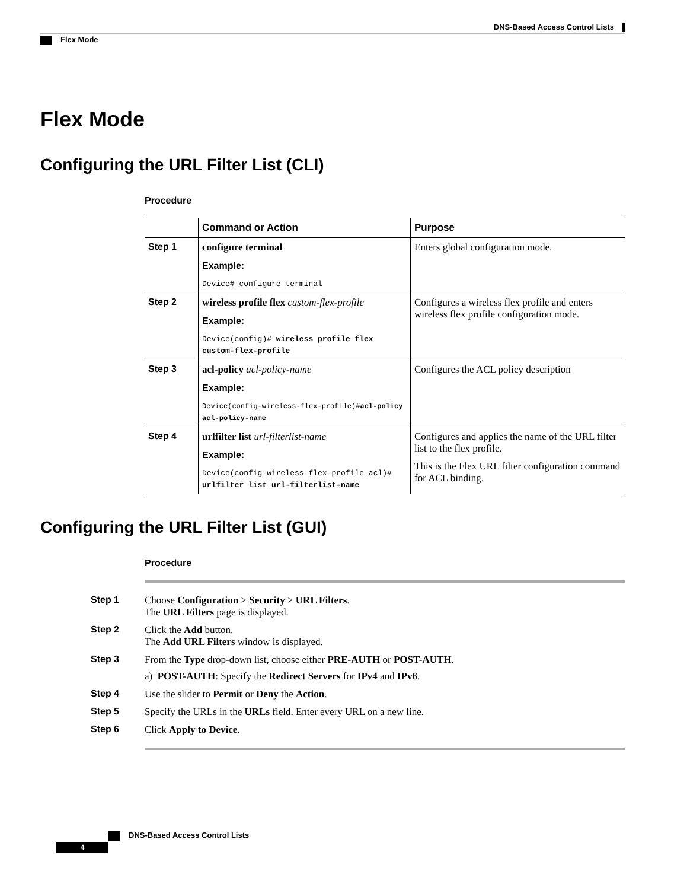DNS-Based Access Control Lists
Flex Mode
Flex Mode
Configuring the URL Filter List (CLI)
Procedure
| | Command or Action | Purpose |
| --- | --- | --- |
| Step 1 | configure terminal Example: Device# configure terminal | Enters global configuration mode. |
| Step 2 | wireless profile flex custom-flex-profile Example: Device(config)# wireless profile flex custom-flex-profile | Configures a wireless flex profile and enters wireless flex profile configuration mode. |
| Step 3 | acl-policy acl-policy-name Example: Device(config-wireless-flex-profile)# acl-policy acl-policy-name | Configures the ACL policy description |
| Step 4 | urlfilter list url-filterlist-name Example: Device(config-wireless-flex-profile-acl)# urlfilter list url-filterlist-name | Configures and applies the name of the URL filter list to the flex profile. This is the Flex URL filter configuration command for ACL binding. |
Configuring the URL Filter List (GUI)
Procedure
Step 1 Choose Configuration > Security > URL Filters.
The URL Filters page is displayed.
Step 2 Click the Add button.
The Add URL Filters window is displayed.
Step 3 From the Type drop-down list, choose either PRE-AUTH or POST-AUTH.
a) POST-AUTH: Specify the Redirect Servers for IPv4 and IPv6.
Step 4 Use the slider to Permit or Deny the Action.
Step 5 Specify the URLs in the URLs field. Enter every URL on a new line.
Step 6 Click Apply to Device.
DNS-Based Access Control Lists
4